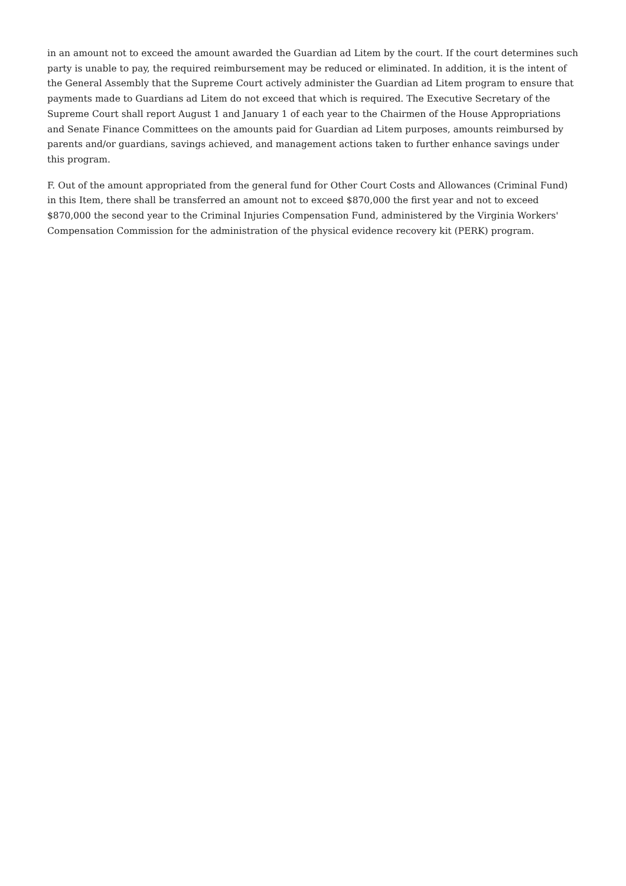in an amount not to exceed the amount awarded the Guardian ad Litem by the court. If the court determines such party is unable to pay, the required reimbursement may be reduced or eliminated. In addition, it is the intent of the General Assembly that the Supreme Court actively administer the Guardian ad Litem program to ensure that payments made to Guardians ad Litem do not exceed that which is required. The Executive Secretary of the Supreme Court shall report August 1 and January 1 of each year to the Chairmen of the House Appropriations and Senate Finance Committees on the amounts paid for Guardian ad Litem purposes, amounts reimbursed by parents and/or guardians, savings achieved, and management actions taken to further enhance savings under this program.
F. Out of the amount appropriated from the general fund for Other Court Costs and Allowances (Criminal Fund) in this Item, there shall be transferred an amount not to exceed $870,000 the first year and not to exceed $870,000 the second year to the Criminal Injuries Compensation Fund, administered by the Virginia Workers' Compensation Commission for the administration of the physical evidence recovery kit (PERK) program.